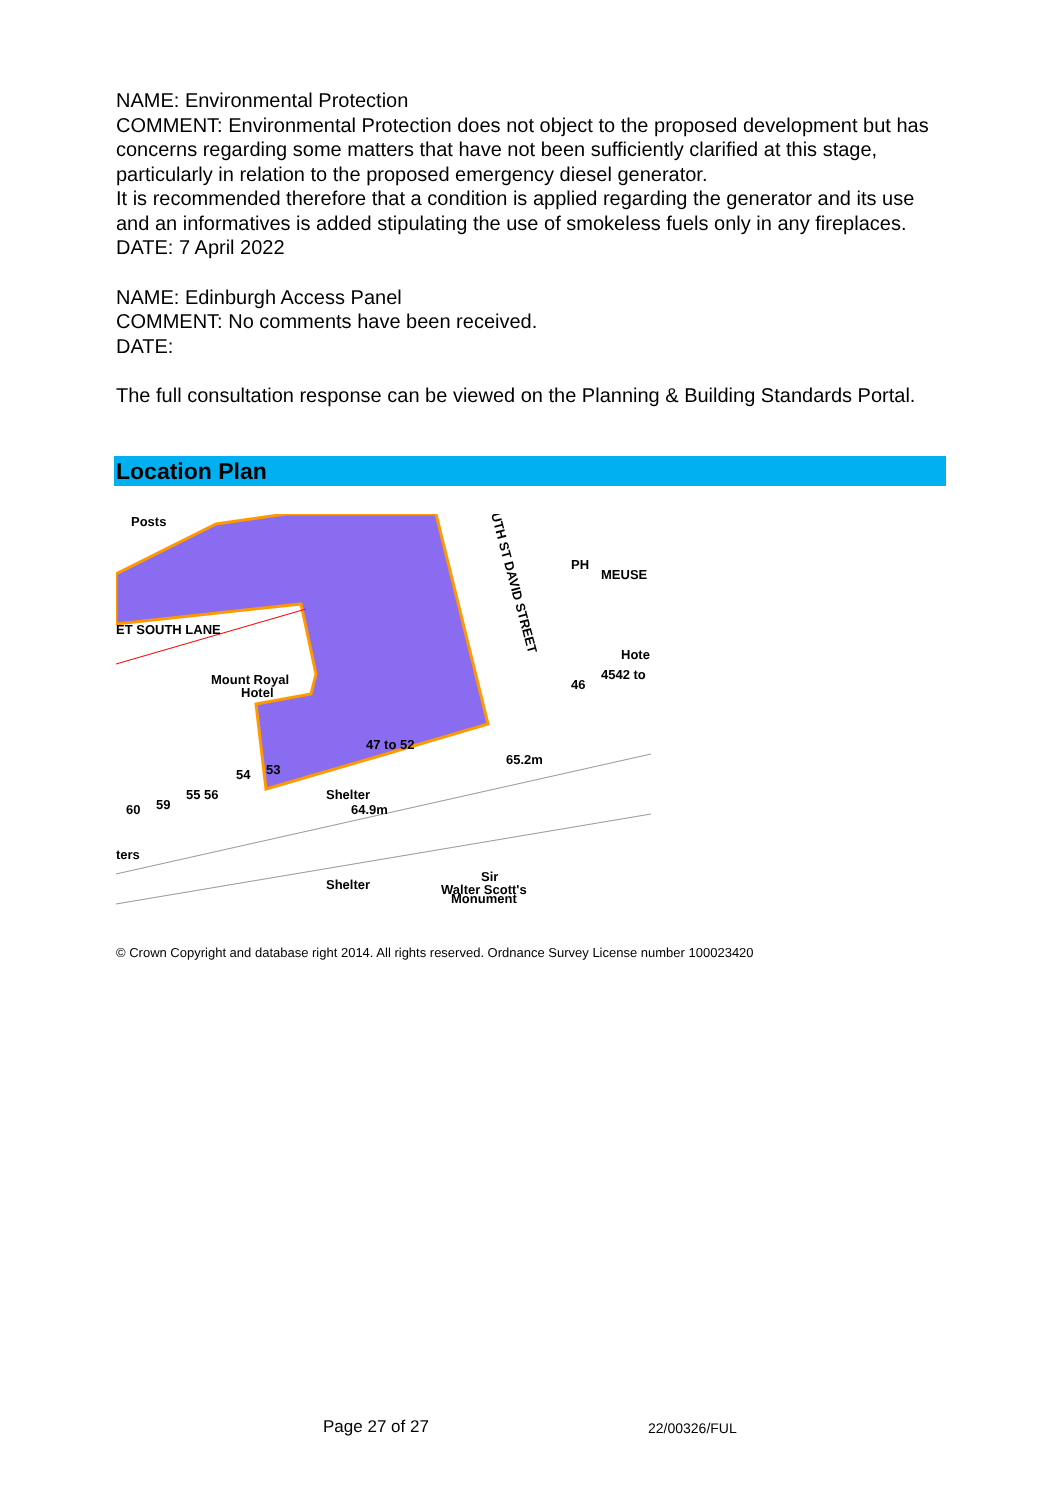NAME: Environmental Protection
COMMENT: Environmental Protection does not object to the proposed development but has concerns regarding some matters that have not been sufficiently clarified at this stage, particularly in relation to the proposed emergency diesel generator.
It is recommended therefore that a condition is applied regarding the generator and its use and an informatives is added stipulating the use of smokeless fuels only in any fireplaces.
DATE: 7 April 2022
NAME: Edinburgh Access Panel
COMMENT: No comments have been received.
DATE:
The full consultation response can be viewed on the Planning & Building Standards Portal.
Location Plan
Posts
ET SOUTH LANE
Mount Royal
Hotel
47 to 52
65.2m
64.9m
Shelter
53
54
55 56
59
60
ters
Shelter
Sir
Walter Scott's
Monument
MEUSE
Hote
46
4542 to
PH
UTH ST DAVID STREET
© Crown Copyright and database right 2014. All rights reserved. Ordnance Survey License number 100023420
Page 27 of 27 22/00326/FUL